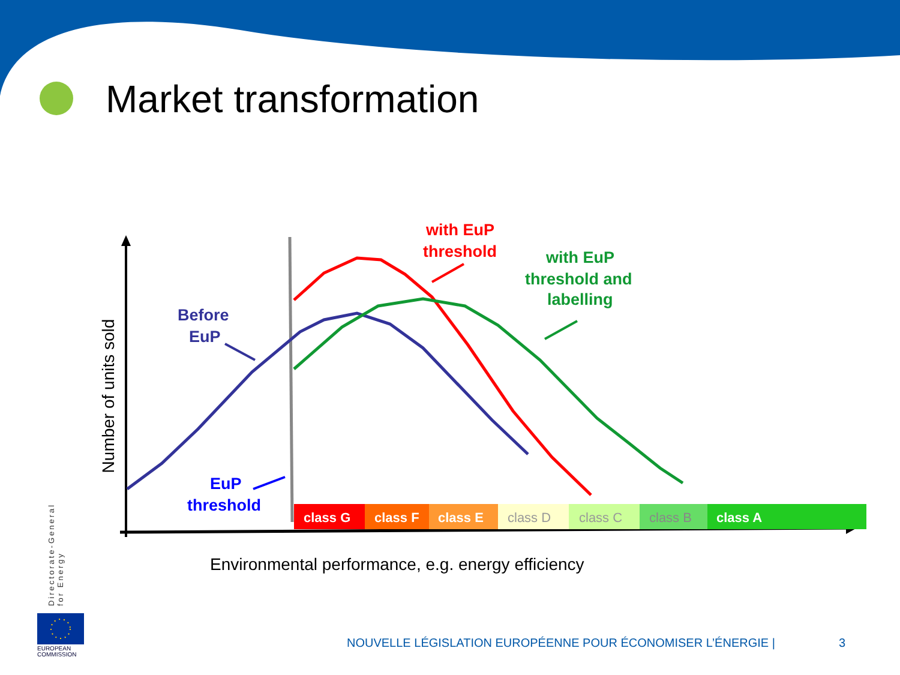Market transformation
class G
class F
class E
class D
class C
class B
class A
Number of units sold
Before
EuP
EuP
threshold
with EuP
threshold
with EuP
threshold and
labelling
Environmental performance, e.g. energy efficiency
Directorate-General for Energy
EUROPEAN
COMMISSION
NOUVELLE LÉGISLATION EUROPÉENNE POUR ÉCONOMISER L’ÉNERGIE |
3